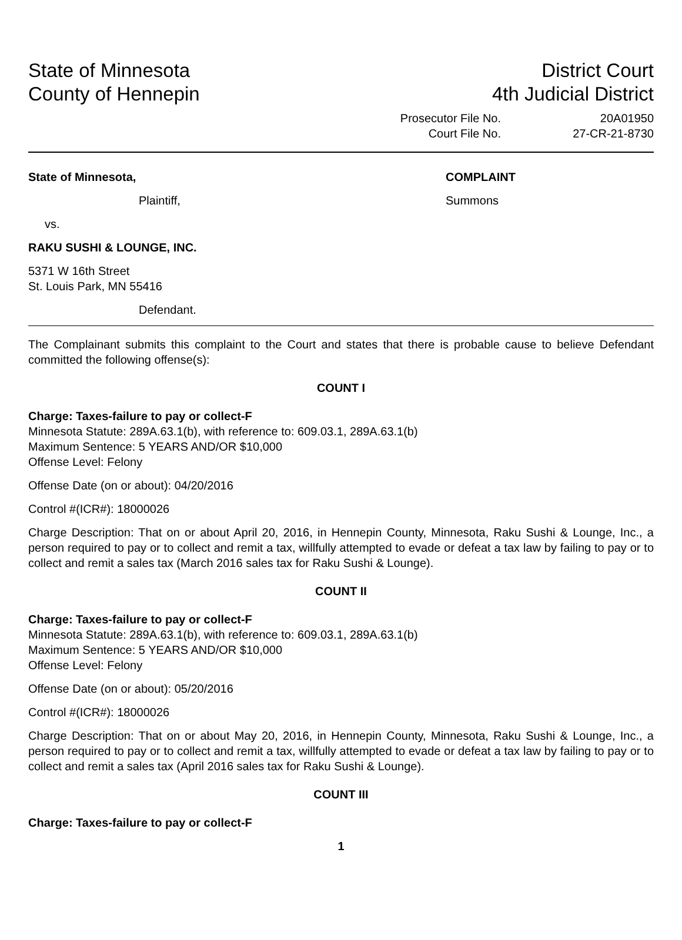State of Minnesota
County of Hennepin
District Court
4th Judicial District
Prosecutor File No.
Court File No.
20A01950
27-CR-21-8730
State of Minnesota,
Plaintiff,
vs.
RAKU SUSHI & LOUNGE, INC.
5371 W 16th Street
St. Louis Park, MN 55416
Defendant.
COMPLAINT
Summons
The Complainant submits this complaint to the Court and states that there is probable cause to believe Defendant committed the following offense(s):
COUNT I
Charge: Taxes-failure to pay or collect-F
Minnesota Statute: 289A.63.1(b), with reference to: 609.03.1, 289A.63.1(b)
Maximum Sentence: 5 YEARS AND/OR $10,000
Offense Level: Felony
Offense Date (on or about): 04/20/2016
Control #(ICR#): 18000026
Charge Description: That on or about April 20, 2016, in Hennepin County, Minnesota, Raku Sushi & Lounge, Inc., a person required to pay or to collect and remit a tax, willfully attempted to evade or defeat a tax law by failing to pay or to collect and remit a sales tax (March 2016 sales tax for Raku Sushi & Lounge).
COUNT II
Charge: Taxes-failure to pay or collect-F
Minnesota Statute: 289A.63.1(b), with reference to: 609.03.1, 289A.63.1(b)
Maximum Sentence: 5 YEARS AND/OR $10,000
Offense Level: Felony
Offense Date (on or about): 05/20/2016
Control #(ICR#): 18000026
Charge Description: That on or about May 20, 2016, in Hennepin County, Minnesota, Raku Sushi & Lounge, Inc., a person required to pay or to collect and remit a tax, willfully attempted to evade or defeat a tax law by failing to pay or to collect and remit a sales tax (April 2016 sales tax for Raku Sushi & Lounge).
COUNT III
Charge: Taxes-failure to pay or collect-F
1